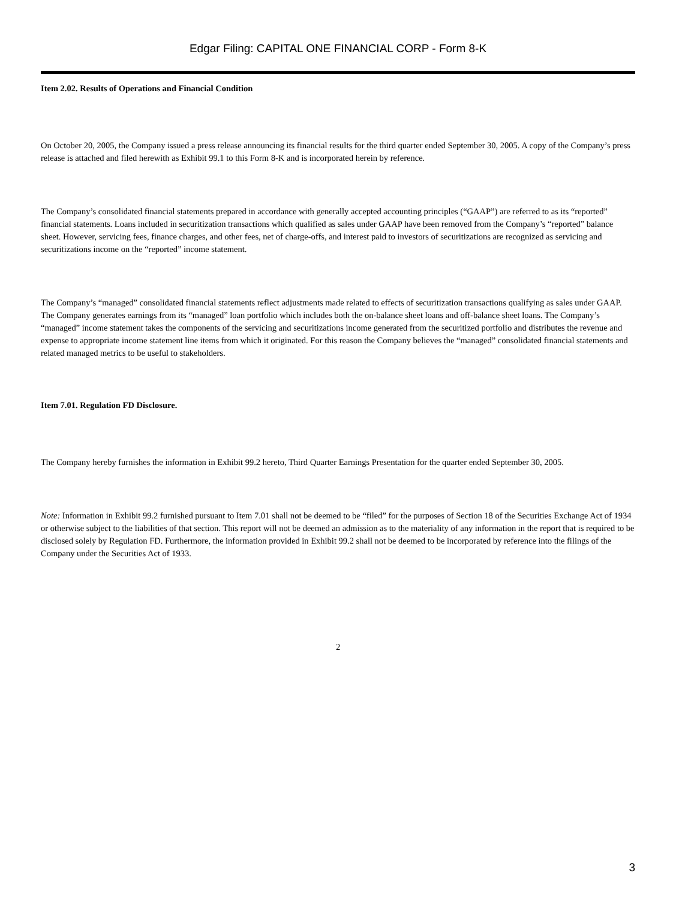Edgar Filing: CAPITAL ONE FINANCIAL CORP - Form 8-K
Item 2.02. Results of Operations and Financial Condition
On October 20, 2005, the Company issued a press release announcing its financial results for the third quarter ended September 30, 2005. A copy of the Company’s press release is attached and filed herewith as Exhibit 99.1 to this Form 8-K and is incorporated herein by reference.
The Company’s consolidated financial statements prepared in accordance with generally accepted accounting principles (“GAAP”) are referred to as its “reported” financial statements. Loans included in securitization transactions which qualified as sales under GAAP have been removed from the Company’s “reported” balance sheet. However, servicing fees, finance charges, and other fees, net of charge-offs, and interest paid to investors of securitizations are recognized as servicing and securitizations income on the “reported” income statement.
The Company’s “managed” consolidated financial statements reflect adjustments made related to effects of securitization transactions qualifying as sales under GAAP. The Company generates earnings from its “managed” loan portfolio which includes both the on-balance sheet loans and off-balance sheet loans. The Company’s “managed” income statement takes the components of the servicing and securitizations income generated from the securitized portfolio and distributes the revenue and expense to appropriate income statement line items from which it originated. For this reason the Company believes the “managed” consolidated financial statements and related managed metrics to be useful to stakeholders.
Item 7.01. Regulation FD Disclosure.
The Company hereby furnishes the information in Exhibit 99.2 hereto, Third Quarter Earnings Presentation for the quarter ended September 30, 2005.
Note: Information in Exhibit 99.2 furnished pursuant to Item 7.01 shall not be deemed to be “filed” for the purposes of Section 18 of the Securities Exchange Act of 1934 or otherwise subject to the liabilities of that section. This report will not be deemed an admission as to the materiality of any information in the report that is required to be disclosed solely by Regulation FD. Furthermore, the information provided in Exhibit 99.2 shall not be deemed to be incorporated by reference into the filings of the Company under the Securities Act of 1933.
2
3